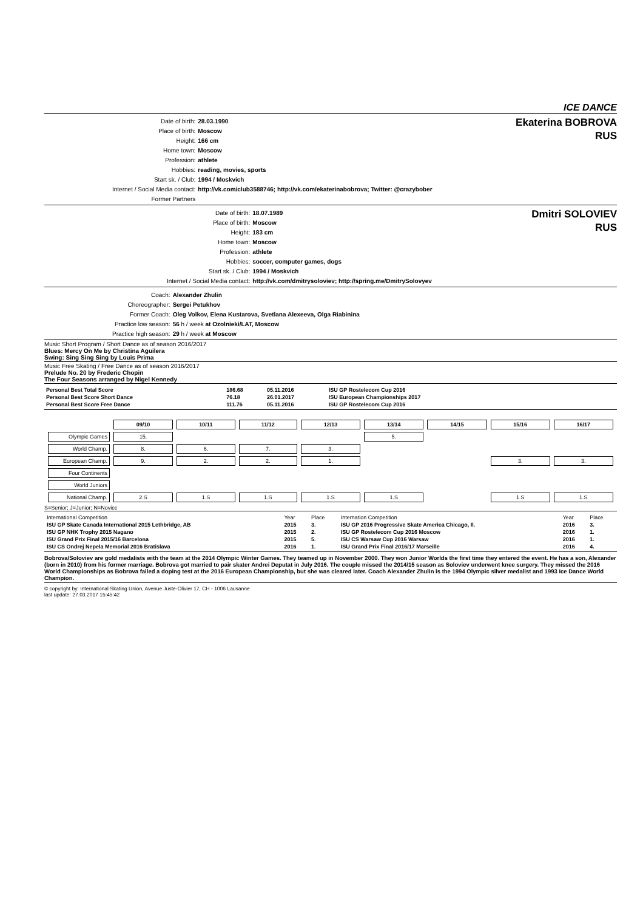ICE DANCE
| Date of birth: | 28.03.1990 |
| Place of birth: | Moscow |
| Height: | 166 cm |
| Home town: | Moscow |
| Profession: | athlete |
| Hobbies: | reading, movies, sports |
| Start sk. / Club: | 1994 / Moskvich |
| Internet / Social Media contact: | http://vk.com/club3588746; http://vk.com/ekaterinabobrova; Twitter: @crazybober |
| Former Partners | |
Ekaterina BOBROVA
RUS
| Date of birth: | 18.07.1989 |
| Place of birth: | Moscow |
| Height: | 183 cm |
| Home town: | Moscow |
| Profession: | athlete |
| Hobbies: | soccer, computer games, dogs |
| Start sk. / Club: | 1994 / Moskvich |
| Internet / Social Media contact: | http://vk.com/dmitrysoloviev; http://spring.me/DmitrySolovyev |
Dmitri SOLOVIEV
RUS
| Coach: | Alexander Zhulin |
| Choreographer: | Sergei Petukhov |
| Former Coach: | Oleg Volkov, Elena Kustarova, Svetlana Alexeeva, Olga Riabinina |
| Practice low season: | 56 h / week at Ozolnieki/LAT, Moscow |
| Practice high season: | 29 h / week at Moscow |
Music Short Program / Short Dance as of season 2016/2017
Blues: Mercy On Me by Christina Aguilera
Swing: Sing Sing Sing by Louis Prima
Music Free Skating / Free Dance as of season 2016/2017
Prelude No. 20 by Frederic Chopin
The Four Seasons arranged by Nigel Kennedy
| Personal Best Total Score | 186.68 | 05.11.2016 | ISU GP Rostelecom Cup 2016 |
| Personal Best Score Short Dance | 76.18 | 26.01.2017 | ISU European Championships 2017 |
| Personal Best Score Free Dance | 111.76 | 05.11.2016 | ISU GP Rostelecom Cup 2016 |
| | 09/10 | 10/11 | 11/12 | 12/13 | 13/14 | 14/15 | 15/16 | 16/17 |
| Olympic Games | 15. | | | | 5. | | | |
| World Champ. | 8. | 6. | 7. | 3. | | | | |
| European Champ. | 9. | 2. | 2. | 1. | | | 3. | 3. |
| Four Continents | | | | | | | | |
| World Juniors | | | | | | | | |
| National Champ. | 2.S | 1.S | 1.S | 1.S | 1.S | | 1.S | 1.S |
S=Senior; J=Junior; N=Novice
| International Competition | Year | Place | Internation Competition | Year | Place |
| ISU GP Skate Canada International 2015 Lethbridge, AB | 2015 | 3. | ISU GP 2016 Progressive Skate America Chicago, Il. | 2016 | 3. |
| ISU GP NHK Trophy 2015 Nagano | 2015 | 2. | ISU GP Rostelecom Cup 2016 Moscow | 2016 | 1. |
| ISU Grand Prix Final 2015/16 Barcelona | 2015 | 5. | ISU CS Warsaw Cup 2016 Warsaw | 2016 | 1. |
| ISU CS Ondrej Nepela Memorial 2016 Bratislava | 2016 | 1. | ISU Grand Prix Final 2016/17 Marseille | 2016 | 4. |
Bobrova/Soloviev are gold medalists with the team at the 2014 Olympic Winter Games. They teamed up in November 2000. They won Junior Worlds the first time they entered the event. He has a son, Alexander (born in 2010) from his former marriage. Bobrova got married to pair skater Andrei Deputat in July 2016. The couple missed the 2014/15 season as Soloviev underwent knee surgery. They missed the 2016 World Championships as Bobrova failed a doping test at the 2016 European Championship, but she was cleared later. Coach Alexander Zhulin is the 1994 Olympic silver medalist and 1993 Ice Dance World Champion.
© copyright by: International Skating Union, Avenue Juste-Olivier 17, CH - 1006 Lausanne
last update: 27.03.2017 15:45:42